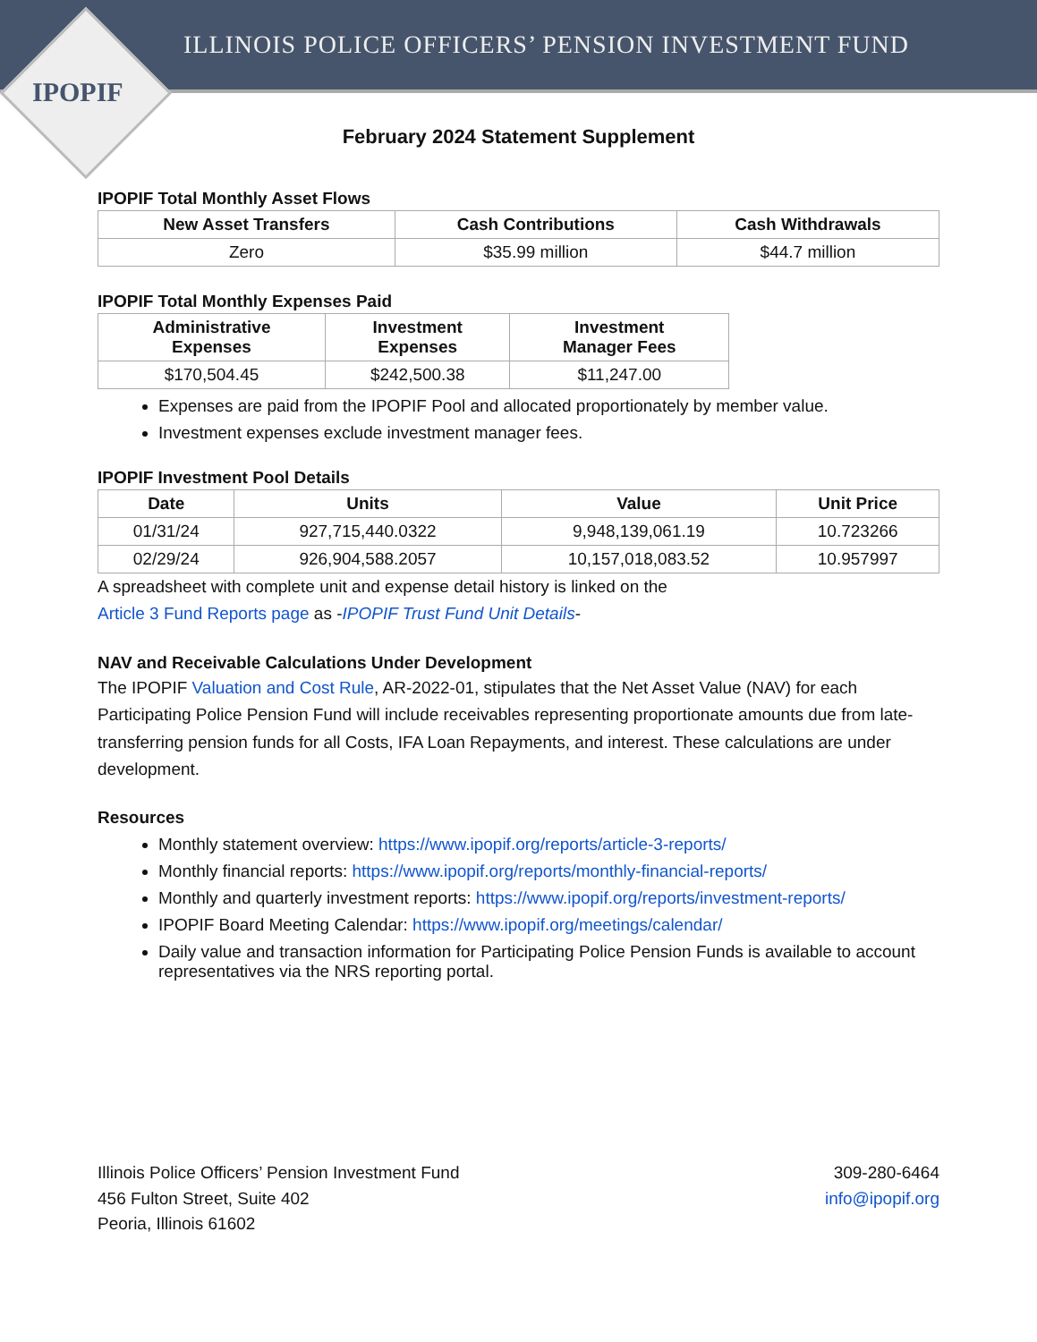ILLINOIS POLICE OFFICERS’ PENSION INVESTMENT FUND
IPOPIF
February 2024 Statement Supplement
IPOPIF Total Monthly Asset Flows
| New Asset Transfers | Cash Contributions | Cash Withdrawals |
| --- | --- | --- |
| Zero | $35.99 million | $44.7 million |
IPOPIF Total Monthly Expenses Paid
| Administrative Expenses | Investment Expenses | Investment Manager Fees |
| --- | --- | --- |
| $170,504.45 | $242,500.38 | $11,247.00 |
Expenses are paid from the IPOPIF Pool and allocated proportionately by member value.
Investment expenses exclude investment manager fees.
IPOPIF Investment Pool Details
| Date | Units | Value | Unit Price |
| --- | --- | --- | --- |
| 01/31/24 | 927,715,440.0322 | 9,948,139,061.19 | 10.723266 |
| 02/29/24 | 926,904,588.2057 | 10,157,018,083.52 | 10.957997 |
A spreadsheet with complete unit and expense detail history is linked on the
Article 3 Fund Reports page as -IPOPIF Trust Fund Unit Details-
NAV and Receivable Calculations Under Development
The IPOPIF Valuation and Cost Rule, AR-2022-01, stipulates that the Net Asset Value (NAV) for each Participating Police Pension Fund will include receivables representing proportionate amounts due from late-transferring pension funds for all Costs, IFA Loan Repayments, and interest. These calculations are under development.
Resources
Monthly statement overview: https://www.ipopif.org/reports/article-3-reports/
Monthly financial reports: https://www.ipopif.org/reports/monthly-financial-reports/
Monthly and quarterly investment reports: https://www.ipopif.org/reports/investment-reports/
IPOPIF Board Meeting Calendar: https://www.ipopif.org/meetings/calendar/
Daily value and transaction information for Participating Police Pension Funds is available to account representatives via the NRS reporting portal.
Illinois Police Officers’ Pension Investment Fund
456 Fulton Street, Suite 402
Peoria, Illinois 61602
309-280-6464
info@ipopif.org